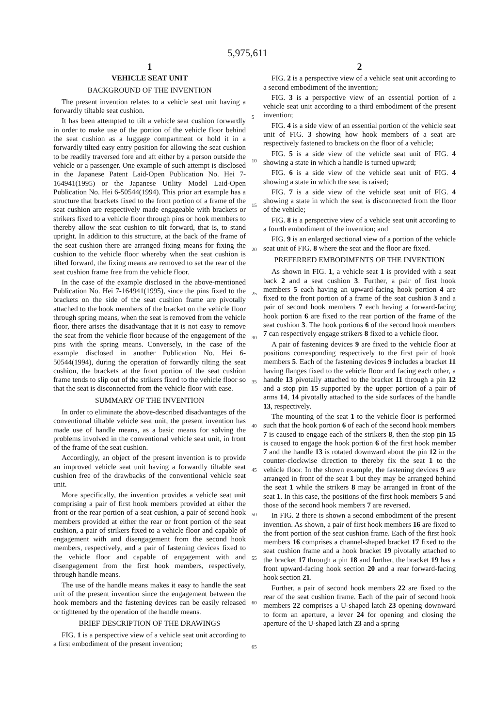5,975,611
1
VEHICLE SEAT UNIT
BACKGROUND OF THE INVENTION
The present invention relates to a vehicle seat unit having a forwardly tiltable seat cushion.
It has been attempted to tilt a vehicle seat cushion forwardly in order to make use of the portion of the vehicle floor behind the seat cushion as a luggage compartment or hold it in a forwardly tilted easy entry position for allowing the seat cushion to be readily traversed fore and aft either by a person outside the vehicle or a passenger. One example of such attempt is disclosed in the Japanese Patent Laid-Open Publication No. Hei 7-164941(1995) or the Japanese Utility Model Laid-Open Publication No. Hei 6-50544(1994). This prior art example has a structure that brackets fixed to the front portion of a frame of the seat cushion are respectively made engageable with brackets or strikers fixed to a vehicle floor through pins or hook members to thereby allow the seat cushion to tilt forward, that is, to stand upright. In addition to this structure, at the back of the frame of the seat cushion there are arranged fixing means for fixing the cushion to the vehicle floor whereby when the seat cushion is tilted forward, the fixing means are removed to set the rear of the seat cushion frame free from the vehicle floor.
In the case of the example disclosed in the above-mentioned Publication No. Hei 7-164941(1995), since the pins fixed to the brackets on the side of the seat cushion frame are pivotally attached to the hook members of the bracket on the vehicle floor through spring means, when the seat is removed from the vehicle floor, there arises the disadvantage that it is not easy to remove the seat from the vehicle floor because of the engagement of the pins with the spring means. Conversely, in the case of the example disclosed in another Publication No. Hei 6-50544(1994), during the operation of forwardly tilting the seat cushion, the brackets at the front portion of the seat cushion frame tends to slip out of the strikers fixed to the vehicle floor so that the seat is disconnected from the vehicle floor with ease.
SUMMARY OF THE INVENTION
In order to eliminate the above-described disadvantages of the conventional tiltable vehicle seat unit, the present invention has made use of handle means, as a basic means for solving the problems involved in the conventional vehicle seat unit, in front of the frame of the seat cushion.
Accordingly, an object of the present invention is to provide an improved vehicle seat unit having a forwardly tiltable seat cushion free of the drawbacks of the conventional vehicle seat unit.
More specifically, the invention provides a vehicle seat unit comprising a pair of first hook members provided at either the front or the rear portion of a seat cushion, a pair of second hook members provided at either the rear or front portion of the seat cushion, a pair of strikers fixed to a vehicle floor and capable of engagement with and disengagement from the second hook members, respectively, and a pair of fastening devices fixed to the vehicle floor and capable of engagement with and disengagement from the first hook members, respectively, through handle means.
The use of the handle means makes it easy to handle the seat unit of the present invention since the engagement between the hook members and the fastening devices can be easily released or tightened by the operation of the handle means.
BRIEF DESCRIPTION OF THE DRAWINGS
FIG. 1 is a perspective view of a vehicle seat unit according to a first embodiment of the present invention;
2
FIG. 2 is a perspective view of a vehicle seat unit according to a second embodiment of the invention;
FIG. 3 is a perspective view of an essential portion of a vehicle seat unit according to a third embodiment of the present invention;
FIG. 4 is a side view of an essential portion of the vehicle seat unit of FIG. 3 showing how hook members of a seat are respectively fastened to brackets on the floor of a vehicle;
FIG. 5 is a side view of the vehicle seat unit of FIG. 4 showing a state in which a handle is turned upward;
FIG. 6 is a side view of the vehicle seat unit of FIG. 4 showing a state in which the seat is raised;
FIG. 7 is a side view of the vehicle seat unit of FIG. 4 showing a state in which the seat is disconnected from the floor of the vehicle;
FIG. 8 is a perspective view of a vehicle seat unit according to a fourth embodiment of the invention; and
FIG. 9 is an enlarged sectional view of a portion of the vehicle seat unit of FIG. 8 where the seat and the floor are fixed.
PREFERRED EMBODIMENTS OF THE INVENTION
As shown in FIG. 1, a vehicle seat 1 is provided with a seat back 2 and a seat cushion 3. Further, a pair of first hook members 5 each having an upward-facing hook portion 4 are fixed to the front portion of a frame of the seat cushion 3 and a pair of second hook members 7 each having a forward-facing hook portion 6 are fixed to the rear portion of the frame of the seat cushion 3. The hook portions 6 of the second hook members 7 can respectively engage strikers 8 fixed to a vehicle floor.
A pair of fastening devices 9 are fixed to the vehicle floor at positions corresponding respectively to the first pair of hook members 5. Each of the fastening devices 9 includes a bracket 11 having flanges fixed to the vehicle floor and facing each other, a handle 13 pivotally attached to the bracket 11 through a pin 12 and a stop pin 15 supported by the upper portion of a pair of arms 14, 14 pivotally attached to the side surfaces of the handle 13, respectively.
The mounting of the seat 1 to the vehicle floor is performed such that the hook portion 6 of each of the second hook members 7 is caused to engage each of the strikers 8, then the stop pin 15 is caused to engage the hook portion 6 of the first hook member 7 and the handle 13 is rotated downward about the pin 12 in the counter-clockwise direction to thereby fix the seat 1 to the vehicle floor. In the shown example, the fastening devices 9 are arranged in front of the seat 1 but they may be arranged behind the seat 1 while the strikers 8 may be arranged in front of the seat 1. In this case, the positions of the first hook members 5 and those of the second hook members 7 are reversed.
In FIG. 2 there is shown a second embodiment of the present invention. As shown, a pair of first hook members 16 are fixed to the front portion of the seat cushion frame. Each of the first hook members 16 comprises a channel-shaped bracket 17 fixed to the seat cushion frame and a hook bracket 19 pivotally attached to the bracket 17 through a pin 18 and further, the bracket 19 has a front upward-facing hook section 20 and a rear forward-facing hook section 21.
Further, a pair of second hook members 22 are fixed to the rear of the seat cushion frame. Each of the pair of second hook members 22 comprises a U-shaped latch 23 opening downward to form an aperture, a lever 24 for opening and closing the aperture of the U-shaped latch 23 and a spring
5
10
15
20
25
30
35
40
45
50
55
60
65